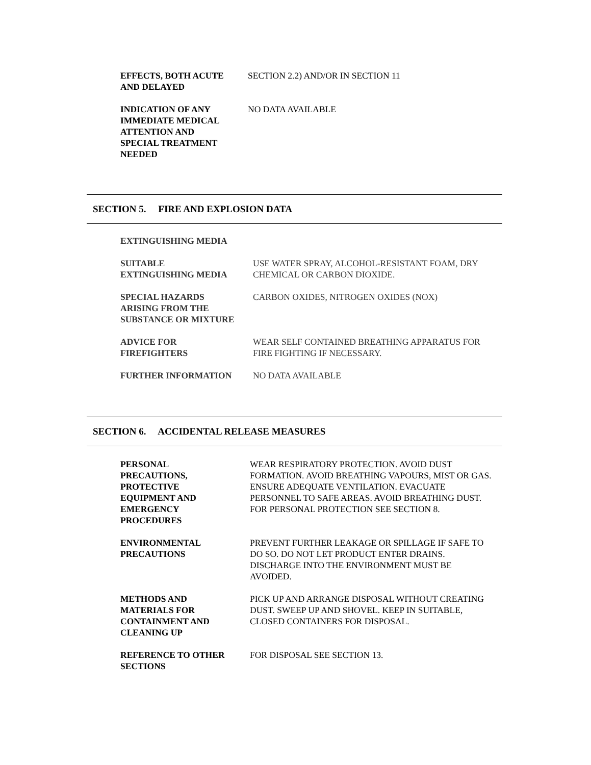EFFECTS, BOTH ACUTE
AND DELAYED
SECTION 2.2) AND/OR IN SECTION 11
INDICATION OF ANY
IMMEDIATE MEDICAL
ATTENTION AND
SPECIAL TREATMENT
NEEDED
NO DATA AVAILABLE
SECTION 5. FIRE AND EXPLOSION DATA
EXTINGUISHING MEDIA
SUITABLE
EXTINGUISHING MEDIA
USE WATER SPRAY, ALCOHOL-RESISTANT FOAM, DRY
CHEMICAL OR CARBON DIOXIDE.
SPECIAL HAZARDS
ARISING FROM THE
SUBSTANCE OR MIXTURE
CARBON OXIDES, NITROGEN OXIDES (NOX)
ADVICE FOR
FIREFIGHTERS
WEAR SELF CONTAINED BREATHING APPARATUS FOR
FIRE FIGHTING IF NECESSARY.
FURTHER INFORMATION NO DATA AVAILABLE
SECTION 6. ACCIDENTAL RELEASE MEASURES
PERSONAL
PRECAUTIONS,
PROTECTIVE
EQUIPMENT AND
EMERGENCY
PROCEDURES
WEAR RESPIRATORY PROTECTION. AVOID DUST FORMATION. AVOID BREATHING VAPOURS, MIST OR GAS. ENSURE ADEQUATE VENTILATION. EVACUATE PERSONNEL TO SAFE AREAS. AVOID BREATHING DUST. FOR PERSONAL PROTECTION SEE SECTION 8.
ENVIRONMENTAL
PRECAUTIONS
PREVENT FURTHER LEAKAGE OR SPILLAGE IF SAFE TO DO SO. DO NOT LET PRODUCT ENTER DRAINS. DISCHARGE INTO THE ENVIRONMENT MUST BE AVOIDED.
METHODS AND
MATERIALS FOR
CONTAINMENT AND
CLEANING UP
PICK UP AND ARRANGE DISPOSAL WITHOUT CREATING DUST. SWEEP UP AND SHOVEL. KEEP IN SUITABLE, CLOSED CONTAINERS FOR DISPOSAL.
REFERENCE TO OTHER
SECTIONS
FOR DISPOSAL SEE SECTION 13.